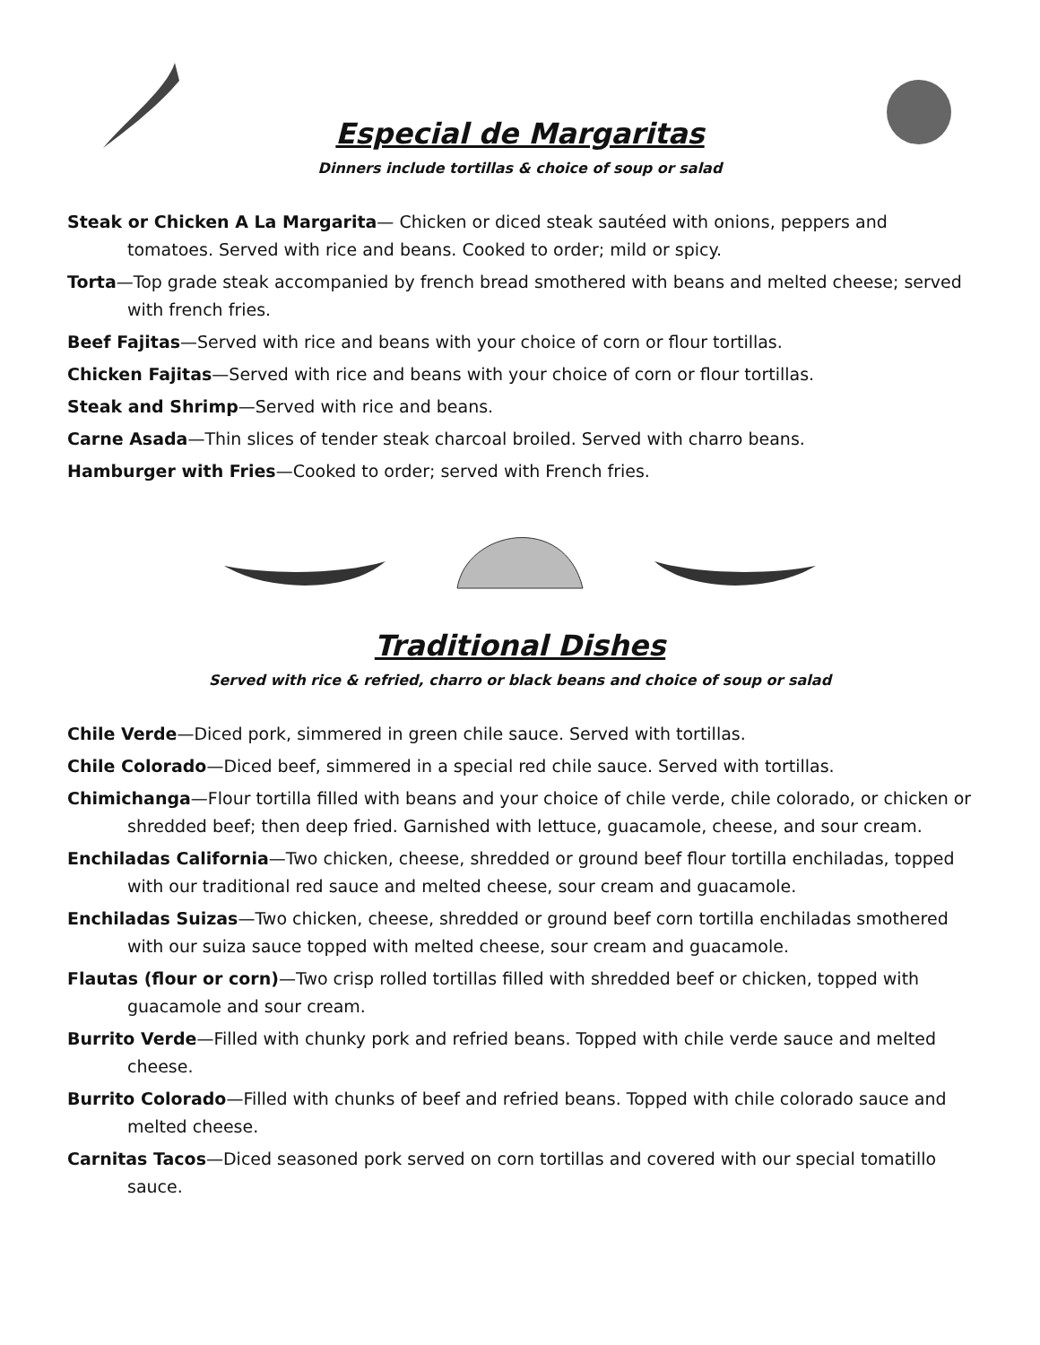Especial de Margaritas
Dinners include tortillas & choice of soup or salad
Steak or Chicken A La Margarita— Chicken or diced steak sautéed with onions, peppers and tomatoes. Served with rice and beans. Cooked to order; mild or spicy.
Torta—Top grade steak accompanied by french bread smothered with beans and melted cheese; served with french fries.
Beef Fajitas—Served with rice and beans with your choice of corn or flour tortillas.
Chicken Fajitas—Served with rice and beans with your choice of corn or flour tortillas.
Steak and Shrimp—Served with rice and beans.
Carne Asada—Thin slices of tender steak charcoal broiled. Served with charro beans.
Hamburger with Fries—Cooked to order; served with French fries.
Traditional Dishes
Served with rice & refried, charro or black beans and choice of soup or salad
Chile Verde—Diced pork, simmered in green chile sauce. Served with tortillas.
Chile Colorado—Diced beef, simmered in a special red chile sauce. Served with tortillas.
Chimichanga—Flour tortilla filled with beans and your choice of chile verde, chile colorado, or chicken or shredded beef; then deep fried. Garnished with lettuce, guacamole, cheese, and sour cream.
Enchiladas California—Two chicken, cheese, shredded or ground beef flour tortilla enchiladas, topped with our traditional red sauce and melted cheese, sour cream and guacamole.
Enchiladas Suizas—Two chicken, cheese, shredded or ground beef corn tortilla enchiladas smothered with our suiza sauce topped with melted cheese, sour cream and guacamole.
Flautas (flour or corn)—Two crisp rolled tortillas filled with shredded beef or chicken, topped with guacamole and sour cream.
Burrito Verde—Filled with chunky pork and refried beans. Topped with chile verde sauce and melted cheese.
Burrito Colorado—Filled with chunks of beef and refried beans. Topped with chile colorado sauce and melted cheese.
Carnitas Tacos—Diced seasoned pork served on corn tortillas and covered with our special tomatillo sauce.